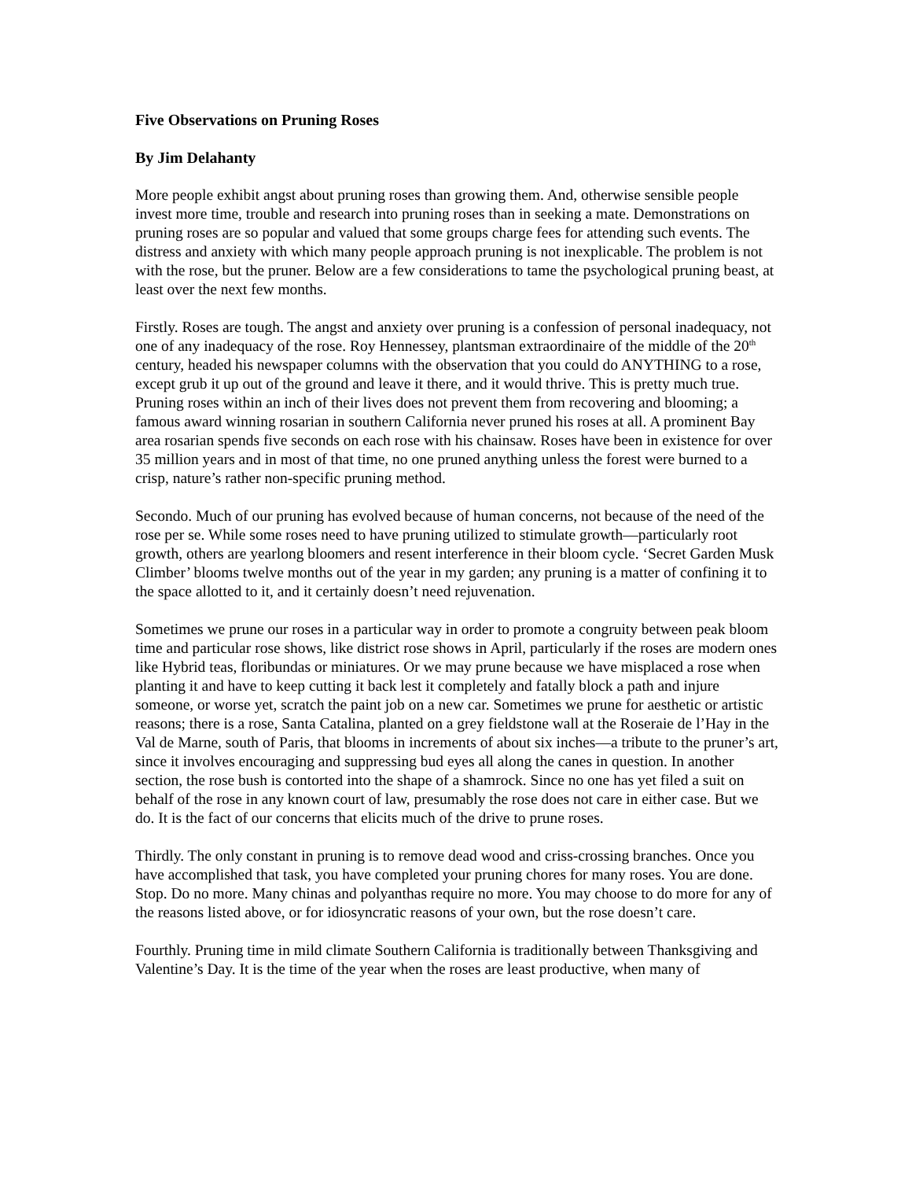Five Observations on Pruning Roses
By Jim Delahanty
More people exhibit angst about pruning roses than growing them. And, otherwise sensible people invest more time, trouble and research into pruning roses than in seeking a mate. Demonstrations on pruning roses are so popular and valued that some groups charge fees for attending such events. The distress and anxiety with which many people approach pruning is not inexplicable. The problem is not with the rose, but the pruner. Below are a few considerations to tame the psychological pruning beast, at least over the next few months.
Firstly. Roses are tough. The angst and anxiety over pruning is a confession of personal inadequacy, not one of any inadequacy of the rose. Roy Hennessey, plantsman extraordinaire of the middle of the 20<sup>th</sup> century, headed his newspaper columns with the observation that you could do ANYTHING to a rose, except grub it up out of the ground and leave it there, and it would thrive. This is pretty much true. Pruning roses within an inch of their lives does not prevent them from recovering and blooming; a famous award winning rosarian in southern California never pruned his roses at all. A prominent Bay area rosarian spends five seconds on each rose with his chainsaw. Roses have been in existence for over 35 million years and in most of that time, no one pruned anything unless the forest were burned to a crisp, nature’s rather non-specific pruning method.
Secondo. Much of our pruning has evolved because of human concerns, not because of the need of the rose per se. While some roses need to have pruning utilized to stimulate growth—particularly root growth, others are yearlong bloomers and resent interference in their bloom cycle. ‘Secret Garden Musk Climber’ blooms twelve months out of the year in my garden; any pruning is a matter of confining it to the space allotted to it, and it certainly doesn’t need rejuvenation.
Sometimes we prune our roses in a particular way in order to promote a congruity between peak bloom time and particular rose shows, like district rose shows in April, particularly if the roses are modern ones like Hybrid teas, floribundas or miniatures. Or we may prune because we have misplaced a rose when planting it and have to keep cutting it back lest it completely and fatally block a path and injure someone, or worse yet, scratch the paint job on a new car. Sometimes we prune for aesthetic or artistic reasons; there is a rose, Santa Catalina, planted on a grey fieldstone wall at the Roseraie de l’Hay in the Val de Marne, south of Paris, that blooms in increments of about six inches—a tribute to the pruner’s art, since it involves encouraging and suppressing bud eyes all along the canes in question. In another section, the rose bush is contorted into the shape of a shamrock. Since no one has yet filed a suit on behalf of the rose in any known court of law, presumably the rose does not care in either case. But we do. It is the fact of our concerns that elicits much of the drive to prune roses.
Thirdly. The only constant in pruning is to remove dead wood and criss-crossing branches. Once you have accomplished that task, you have completed your pruning chores for many roses. You are done. Stop. Do no more. Many chinas and polyanthas require no more. You may choose to do more for any of the reasons listed above, or for idiosyncratic reasons of your own, but the rose doesn’t care.
Fourthly. Pruning time in mild climate Southern California is traditionally between Thanksgiving and Valentine’s Day. It is the time of the year when the roses are least productive, when many of